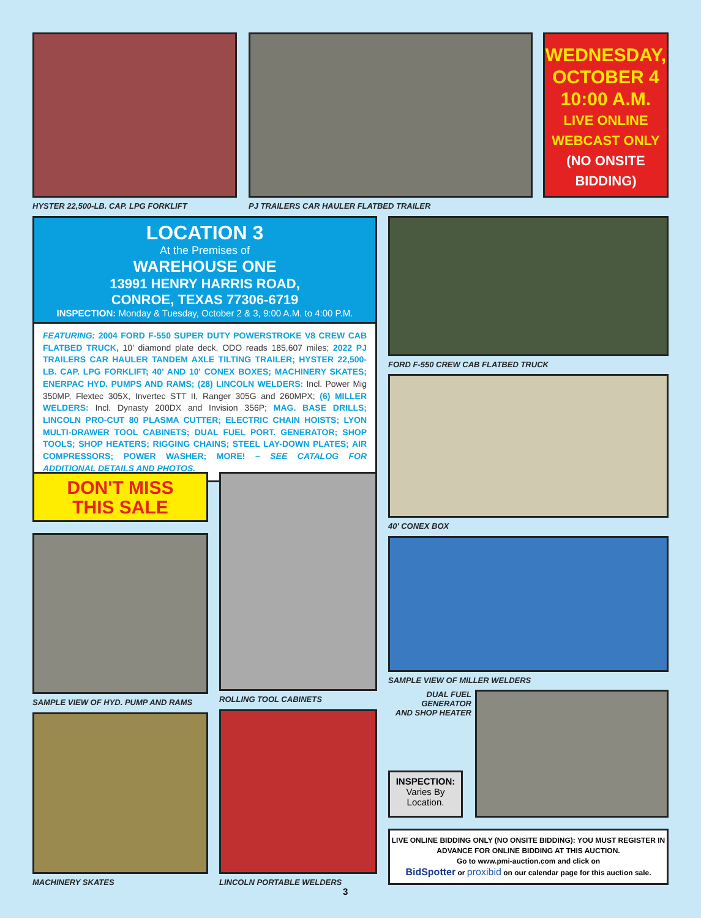HYSTER 22,500-LB. CAP. LPG FORKLIFT
PJ TRAILERS CAR HAULER FLATBED TRAILER
WEDNESDAY,
OCTOBER 4
10:00 A.M.
LIVE ONLINE
WEBCAST ONLY
(NO ONSITE
BIDDING)
LOCATION 3
At the Premises of
WAREHOUSE ONE
13991 HENRY HARRIS ROAD,
CONROE, TEXAS 77306-6719
INSPECTION: Monday & Tuesday, October 2 & 3, 9:00 A.M. to 4:00 P.M.
FEATURING: 2004 FORD F-550 SUPER DUTY POWERSTROKE V8 CREW CAB FLATBED TRUCK, 10' diamond plate deck, ODO reads 185,607 miles; 2022 PJ TRAILERS CAR HAULER TANDEM AXLE TILTING TRAILER; HYSTER 22,500-LB. CAP. LPG FORKLIFT; 40' AND 10' CONEX BOXES; MACHINERY SKATES; ENERPAC HYD. PUMPS AND RAMS; (28) LINCOLN WELDERS: Incl. Power Mig 350MP, Flextec 305X, Invertec STT II, Ranger 305G and 260MPX; (6) MILLER WELDERS: Incl. Dynasty 200DX and Invision 356P; MAG. BASE DRILLS; LINCOLN PRO-CUT 80 PLASMA CUTTER; ELECTRIC CHAIN HOISTS; LYON MULTI-DRAWER TOOL CABINETS; DUAL FUEL PORT. GENERATOR; SHOP TOOLS; SHOP HEATERS; RIGGING CHAINS; STEEL LAY-DOWN PLATES; AIR COMPRESSORS; POWER WASHER; MORE! – SEE CATALOG FOR ADDITIONAL DETAILS AND PHOTOS.
FORD F-550 CREW CAB FLATBED TRUCK
40' CONEX BOX
DON'T MISS
THIS SALE
SAMPLE VIEW OF HYD. PUMP AND RAMS
ROLLING TOOL CABINETS
SAMPLE VIEW OF MILLER WELDERS
DUAL FUEL
GENERATOR
AND SHOP HEATER
INSPECTION:
Varies By
Location.
MACHINERY SKATES LINCOLN PORTABLE WELDERS
LIVE ONLINE BIDDING ONLY (NO ONSITE BIDDING): YOU MUST REGISTER IN ADVANCE FOR ONLINE BIDDING AT THIS AUCTION.
Go to www.pmi-auction.com and click on
BidSpotter or proxibid on our calendar page for this auction sale.
3